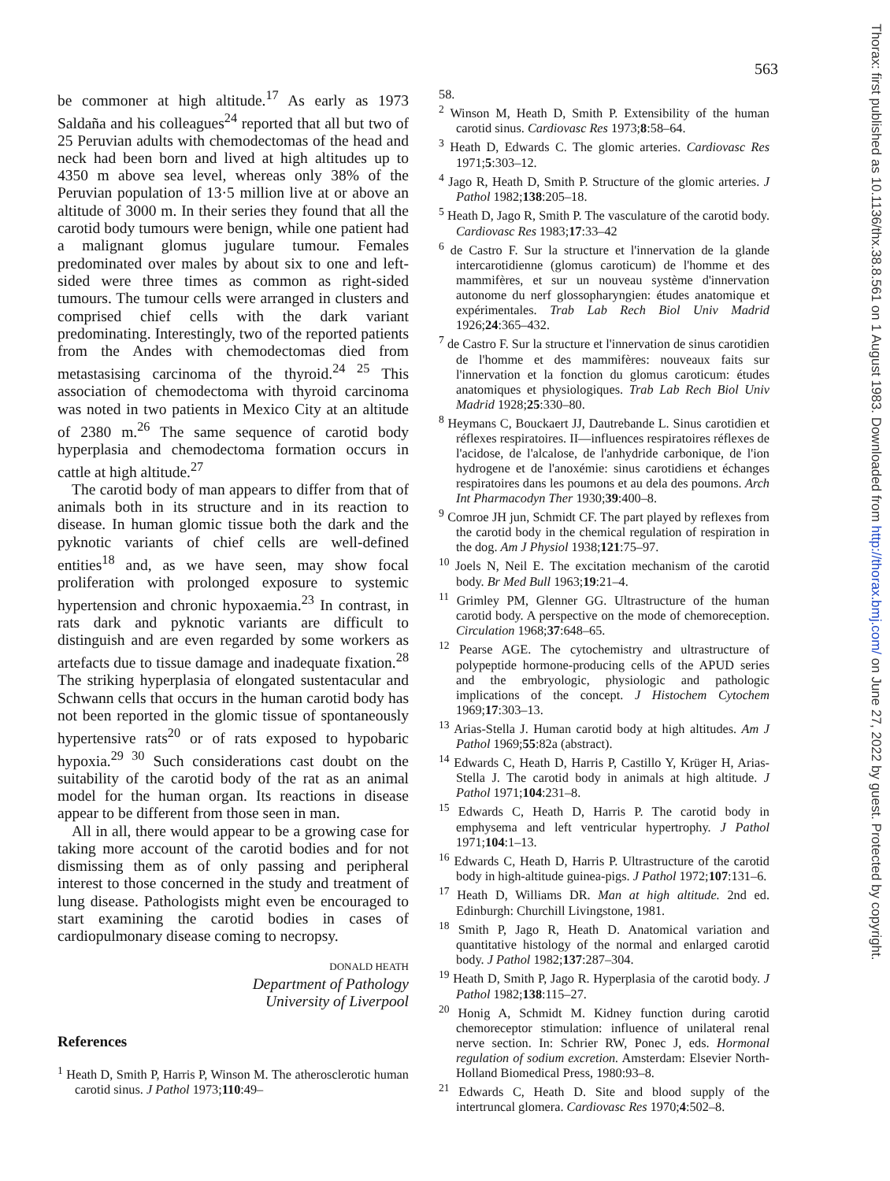563
Thorax: first published as 10.1136/thx.38.8.561 on 1 August 1983. Downloaded from http://thorax.bmj.com/ on June 27, 2022 by guest. Protected by copyright.
be commoner at high altitude.<sup>17</sup> As early as 1973 Saldaña and his colleagues<sup>24</sup> reported that all but two of 25 Peruvian adults with chemodectomas of the head and neck had been born and lived at high altitudes up to 4350 m above sea level, whereas only 38% of the Peruvian population of 13·5 million live at or above an altitude of 3000 m. In their series they found that all the carotid body tumours were benign, while one patient had a malignant glomus jugulare tumour. Females predominated over males by about six to one and left-sided were three times as common as right-sided tumours. The tumour cells were arranged in clusters and comprised chief cells with the dark variant predominating. Interestingly, two of the reported patients from the Andes with chemodectomas died from metastasising carcinoma of the thyroid.<sup>24 25</sup> This association of chemodectoma with thyroid carcinoma was noted in two patients in Mexico City at an altitude of 2380 m.<sup>26</sup> The same sequence of carotid body hyperplasia and chemodectoma formation occurs in cattle at high altitude.<sup>27</sup>
The carotid body of man appears to differ from that of animals both in its structure and in its reaction to disease. In human glomic tissue both the dark and the pyknotic variants of chief cells are well-defined entities<sup>18</sup> and, as we have seen, may show focal proliferation with prolonged exposure to systemic hypertension and chronic hypoxaemia.<sup>23</sup> In contrast, in rats dark and pyknotic variants are difficult to distinguish and are even regarded by some workers as artefacts due to tissue damage and inadequate fixation.<sup>28</sup> The striking hyperplasia of elongated sustentacular and Schwann cells that occurs in the human carotid body has not been reported in the glomic tissue of spontaneously hypertensive rats<sup>20</sup> or of rats exposed to hypobaric hypoxia.<sup>29 30</sup> Such considerations cast doubt on the suitability of the carotid body of the rat as an animal model for the human organ. Its reactions in disease appear to be different from those seen in man.
All in all, there would appear to be a growing case for taking more account of the carotid bodies and for not dismissing them as of only passing and peripheral interest to those concerned in the study and treatment of lung disease. Pathologists might even be encouraged to start examining the carotid bodies in cases of cardiopulmonary disease coming to necropsy.
DONALD HEATH
Department of Pathology
University of Liverpool
References
<sup>1</sup> Heath D, Smith P, Harris P, Winson M. The atherosclerotic human carotid sinus. J Pathol 1973;110:49–
58.
<sup>2</sup> Winson M, Heath D, Smith P. Extensibility of the human carotid sinus. Cardiovasc Res 1973;8:58–64.
<sup>3</sup> Heath D, Edwards C. The glomic arteries. Cardiovasc Res 1971;5:303–12.
<sup>4</sup> Jago R, Heath D, Smith P. Structure of the glomic arteries. J Pathol 1982;138:205–18.
<sup>5</sup> Heath D, Jago R, Smith P. The vasculature of the carotid body. Cardiovasc Res 1983;17:33–42
<sup>6</sup> de Castro F. Sur la structure et l'innervation de la glande intercarotidienne (glomus caroticum) de l'homme et des mammifères, et sur un nouveau système d'innervation autonome du nerf glossopharyngien: études anatomique et expérimentales. Trab Lab Rech Biol Univ Madrid 1926;24:365–432.
<sup>7</sup> de Castro F. Sur la structure et l'innervation de sinus carotidien de l'homme et des mammifères: nouveaux faits sur l'innervation et la fonction du glomus caroticum: études anatomiques et physiologiques. Trab Lab Rech Biol Univ Madrid 1928;25:330–80.
<sup>8</sup> Heymans C, Bouckaert JJ, Dautrebande L. Sinus carotidien et réflexes respiratoires. II—influences respiratoires réflexes de l'acidose, de l'alcalose, de l'anhydride carbonique, de l'ion hydrogene et de l'anoxémie: sinus carotidiens et échanges respiratoires dans les poumons et au dela des poumons. Arch Int Pharmacodyn Ther 1930;39:400–8.
<sup>9</sup> Comroe JH jun, Schmidt CF. The part played by reflexes from the carotid body in the chemical regulation of respiration in the dog. Am J Physiol 1938;121:75–97.
<sup>10</sup> Joels N, Neil E. The excitation mechanism of the carotid body. Br Med Bull 1963;19:21–4.
<sup>11</sup> Grimley PM, Glenner GG. Ultrastructure of the human carotid body. A perspective on the mode of chemoreception. Circulation 1968;37:648–65.
<sup>12</sup> Pearse AGE. The cytochemistry and ultrastructure of polypeptide hormone-producing cells of the APUD series and the embryologic, physiologic and pathologic implications of the concept. J Histochem Cytochem 1969;17:303–13.
<sup>13</sup> Arias-Stella J. Human carotid body at high altitudes. Am J Pathol 1969;55:82a (abstract).
<sup>14</sup> Edwards C, Heath D, Harris P, Castillo Y, Krüger H, Arias-Stella J. The carotid body in animals at high altitude. J Pathol 1971;104:231–8.
<sup>15</sup> Edwards C, Heath D, Harris P. The carotid body in emphysema and left ventricular hypertrophy. J Pathol 1971;104:1–13.
<sup>16</sup> Edwards C, Heath D, Harris P. Ultrastructure of the carotid body in high-altitude guinea-pigs. J Pathol 1972;107:131–6.
<sup>17</sup> Heath D, Williams DR. Man at high altitude. 2nd ed. Edinburgh: Churchill Livingstone, 1981.
<sup>18</sup> Smith P, Jago R, Heath D. Anatomical variation and quantitative histology of the normal and enlarged carotid body. J Pathol 1982;137:287–304.
<sup>19</sup> Heath D, Smith P, Jago R. Hyperplasia of the carotid body. J Pathol 1982;138:115–27.
<sup>20</sup> Honig A, Schmidt M. Kidney function during carotid chemoreceptor stimulation: influence of unilateral renal nerve section. In: Schrier RW, Ponec J, eds. Hormonal regulation of sodium excretion. Amsterdam: Elsevier North-Holland Biomedical Press, 1980:93–8.
<sup>21</sup> Edwards C, Heath D. Site and blood supply of the intertruncal glomera. Cardiovasc Res 1970;4:502–8.